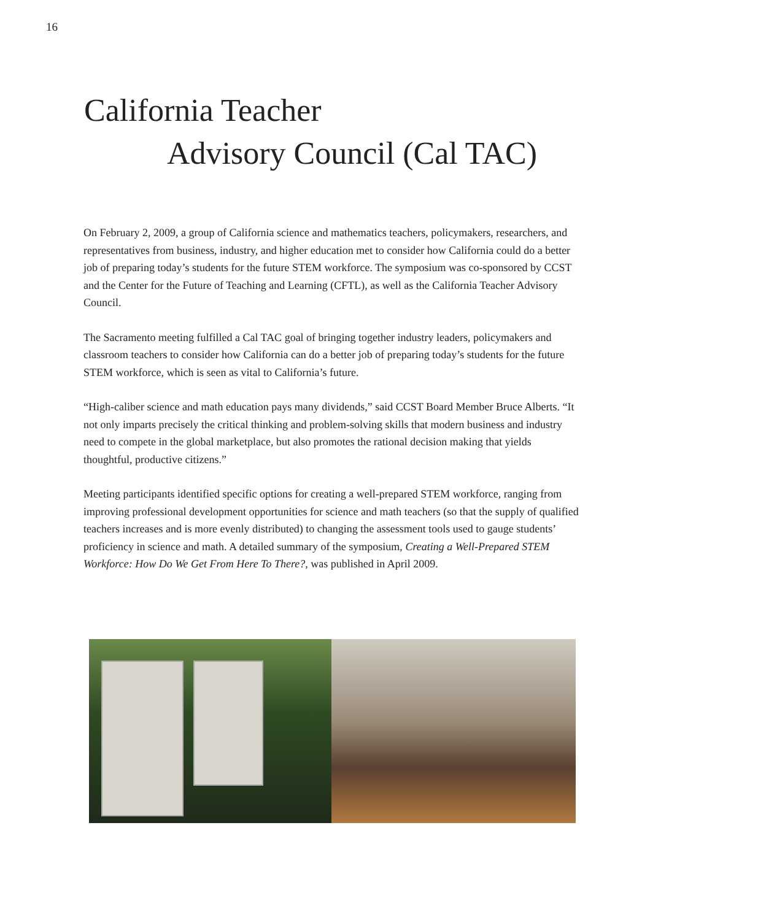16
California Teacher
Advisory Council (Cal TAC)
On February 2, 2009, a group of California science and mathematics teachers, policymakers, researchers, and representatives from business, industry, and higher education met to consider how California could do a better job of preparing today’s students for the future STEM workforce. The symposium was co-sponsored by CCST and the Center for the Future of Teaching and Learning (CFTL), as well as the California Teacher Advisory Council.
The Sacramento meeting fulfilled a Cal TAC goal of bringing together industry leaders, policymakers and classroom teachers to consider how California can do a better job of preparing today’s students for the future STEM workforce, which is seen as vital to California’s future.
“High-caliber science and math education pays many dividends,” said CCST Board Member Bruce Alberts. “It not only imparts precisely the critical thinking and problem-solving skills that modern business and industry need to compete in the global marketplace, but also promotes the rational decision making that yields thoughtful, productive citizens.”
Meeting participants identified specific options for creating a well-prepared STEM workforce, ranging from improving professional development opportunities for science and math teachers (so that the supply of qualified teachers increases and is more evenly distributed) to changing the assessment tools used to gauge students’ proficiency in science and math. A detailed summary of the symposium, Creating a Well-Prepared STEM Workforce: How Do We Get From Here To There?, was published in April 2009.